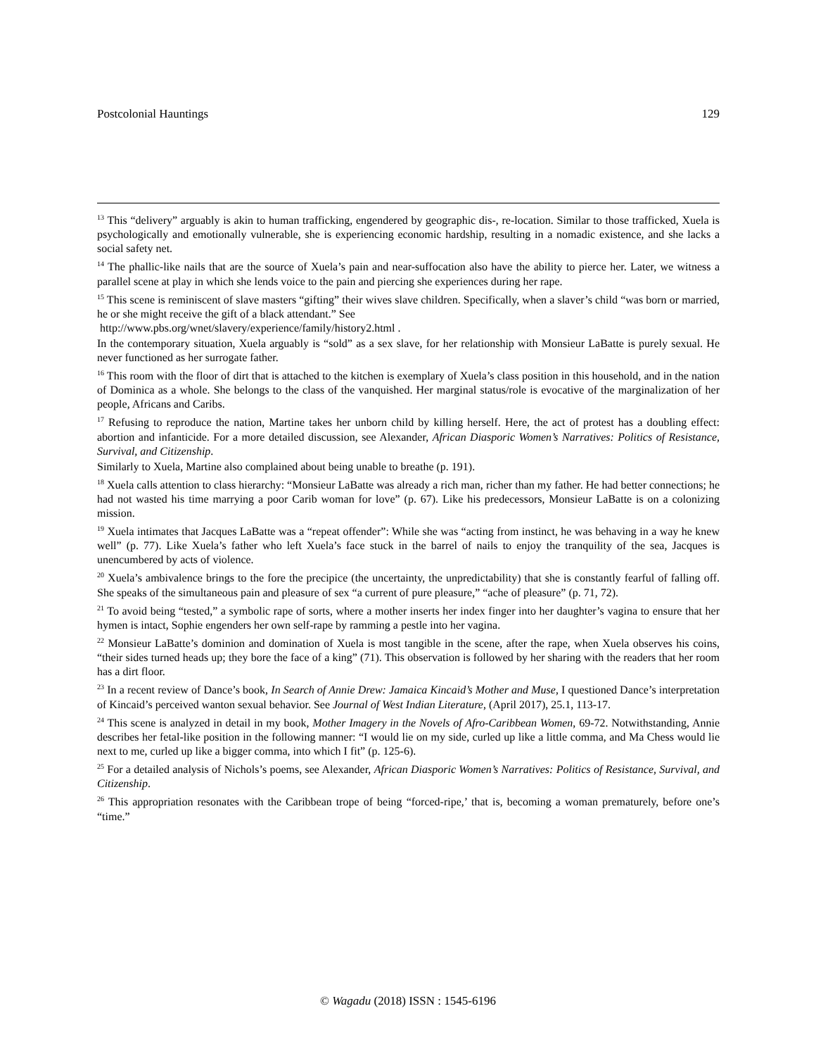Postcolonial Hauntings 129
<sup>13</sup> This “delivery” arguably is akin to human trafficking, engendered by geographic dis-, re-location. Similar to those trafficked, Xuela is psychologically and emotionally vulnerable, she is experiencing economic hardship, resulting in a nomadic existence, and she lacks a social safety net.
<sup>14</sup> The phallic-like nails that are the source of Xuela’s pain and near-suffocation also have the ability to pierce her. Later, we witness a parallel scene at play in which she lends voice to the pain and piercing she experiences during her rape.
<sup>15</sup> This scene is reminiscent of slave masters “gifting” their wives slave children. Specifically, when a slaver’s child “was born or married, he or she might receive the gift of a black attendant.” See
http://www.pbs.org/wnet/slavery/experience/family/history2.html .
In the contemporary situation, Xuela arguably is “sold” as a sex slave, for her relationship with Monsieur LaBatte is purely sexual. He never functioned as her surrogate father.
<sup>16</sup> This room with the floor of dirt that is attached to the kitchen is exemplary of Xuela’s class position in this household, and in the nation of Dominica as a whole. She belongs to the class of the vanquished. Her marginal status/role is evocative of the marginalization of her people, Africans and Caribs.
<sup>17</sup> Refusing to reproduce the nation, Martine takes her unborn child by killing herself. Here, the act of protest has a doubling effect: abortion and infanticide. For a more detailed discussion, see Alexander, African Diasporic Women’s Narratives: Politics of Resistance, Survival, and Citizenship.
Similarly to Xuela, Martine also complained about being unable to breathe (p. 191).
<sup>18</sup> Xuela calls attention to class hierarchy: “Monsieur LaBatte was already a rich man, richer than my father. He had better connections; he had not wasted his time marrying a poor Carib woman for love” (p. 67). Like his predecessors, Monsieur LaBatte is on a colonizing mission.
<sup>19</sup> Xuela intimates that Jacques LaBatte was a “repeat offender”: While she was “acting from instinct, he was behaving in a way he knew well” (p. 77). Like Xuela’s father who left Xuela’s face stuck in the barrel of nails to enjoy the tranquility of the sea, Jacques is unencumbered by acts of violence.
<sup>20</sup> Xuela’s ambivalence brings to the fore the precipice (the uncertainty, the unpredictability) that she is constantly fearful of falling off. She speaks of the simultaneous pain and pleasure of sex “a current of pure pleasure,” “ache of pleasure” (p. 71, 72).
<sup>21</sup> To avoid being “tested,” a symbolic rape of sorts, where a mother inserts her index finger into her daughter’s vagina to ensure that her hymen is intact, Sophie engenders her own self-rape by ramming a pestle into her vagina.
<sup>22</sup> Monsieur LaBatte’s dominion and domination of Xuela is most tangible in the scene, after the rape, when Xuela observes his coins, “their sides turned heads up; they bore the face of a king” (71). This observation is followed by her sharing with the readers that her room has a dirt floor.
<sup>23</sup> In a recent review of Dance’s book, In Search of Annie Drew: Jamaica Kincaid’s Mother and Muse, I questioned Dance’s interpretation of Kincaid’s perceived wanton sexual behavior. See Journal of West Indian Literature, (April 2017), 25.1, 113-17.
<sup>24</sup> This scene is analyzed in detail in my book, Mother Imagery in the Novels of Afro-Caribbean Women, 69-72. Notwithstanding, Annie describes her fetal-like position in the following manner: “I would lie on my side, curled up like a little comma, and Ma Chess would lie next to me, curled up like a bigger comma, into which I fit” (p. 125-6).
<sup>25</sup> For a detailed analysis of Nichols’s poems, see Alexander, African Diasporic Women’s Narratives: Politics of Resistance, Survival, and Citizenship.
<sup>26</sup> This appropriation resonates with the Caribbean trope of being “forced-ripe,’ that is, becoming a woman prematurely, before one’s “time.”
© Wagadu (2018) ISSN : 1545-6196